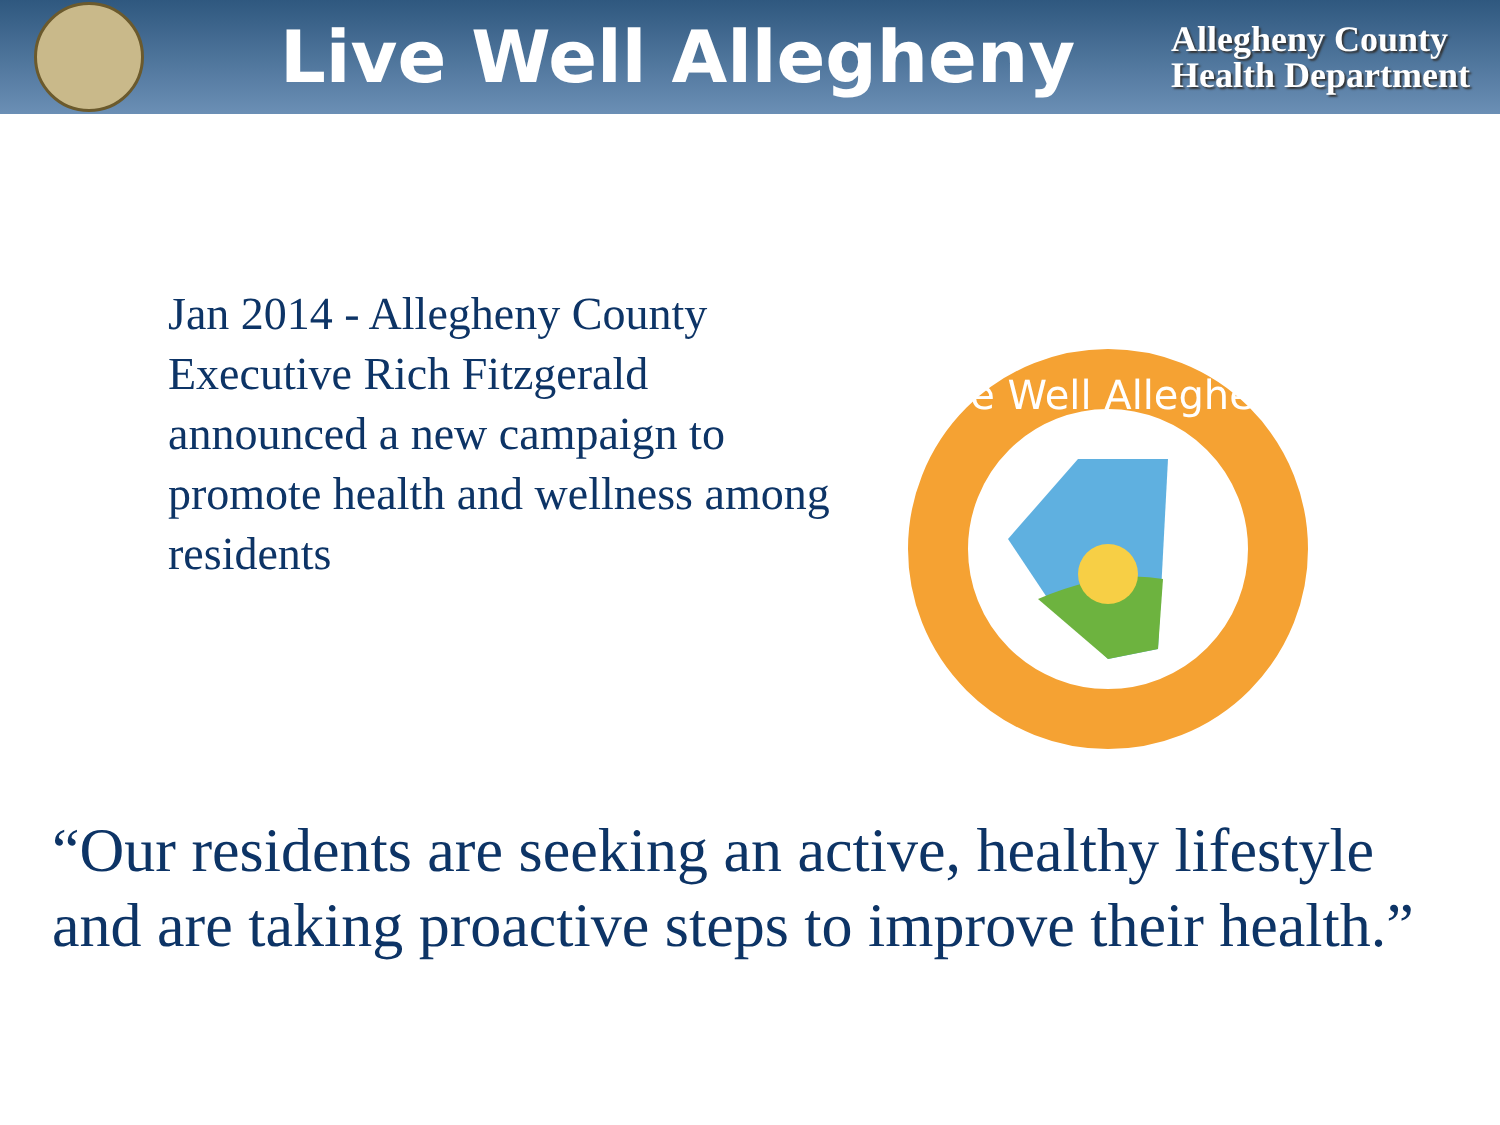Live Well Allegheny
Allegheny County
Health Department
Jan 2014 - Allegheny County Executive Rich Fitzgerald announced a new campaign to promote health and wellness among residents
Live Well Allegheny
“Our residents are seeking an active, healthy lifestyle and are taking proactive steps to improve their health.”